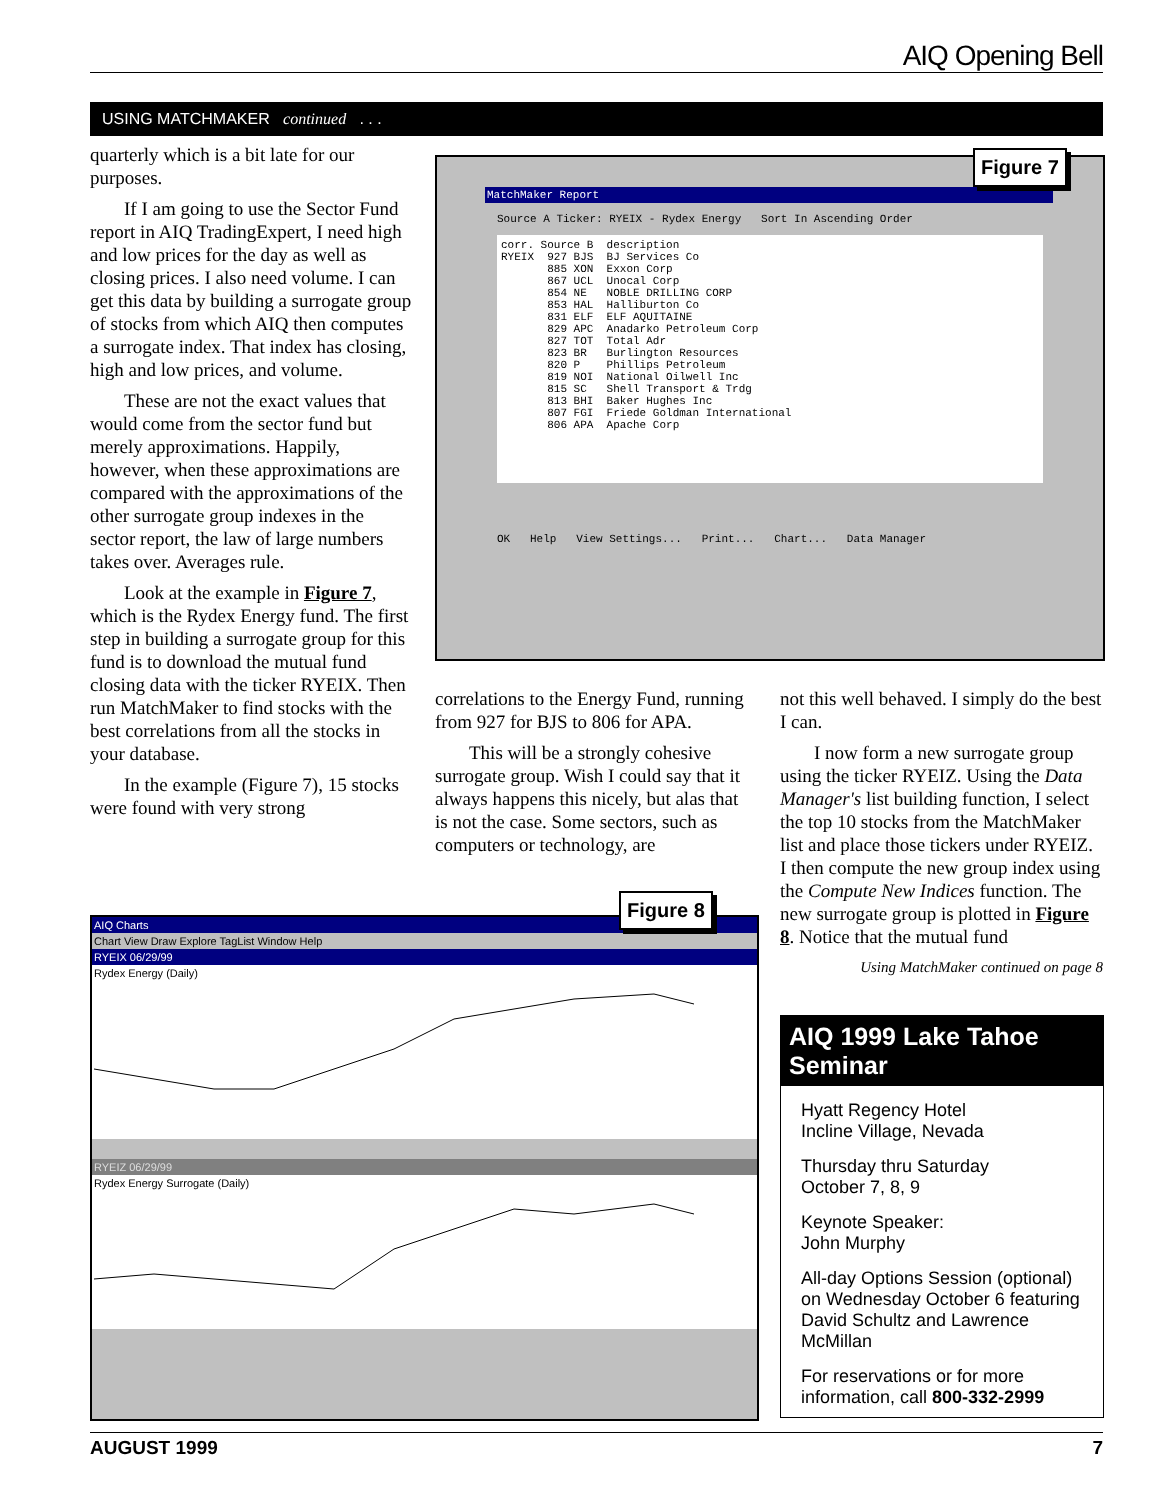AIQ Opening Bell
USING MATCHMAKER continued . . .
quarterly which is a bit late for our purposes.
If I am going to use the Sector Fund report in AIQ TradingExpert, I need high and low prices for the day as well as closing prices. I also need volume. I can get this data by building a surrogate group of stocks from which AIQ then computes a surrogate index. That index has closing, high and low prices, and volume.
These are not the exact values that would come from the sector fund but merely approximations. Happily, however, when these approximations are compared with the approximations of the other surrogate group indexes in the sector report, the law of large numbers takes over. Averages rule.
Look at the example in Figure 7, which is the Rydex Energy fund. The first step in building a surrogate group for this fund is to download the mutual fund closing data with the ticker RYEIX. Then run MatchMaker to find stocks with the best correlations from all the stocks in your database.
In the example (Figure 7), 15 stocks were found with very strong
MatchMaker Report
Source A Ticker: RYEIX - Rydex Energy Sort In Ascending Order
corr. Source B description RYEIX 927 BJS BJ Services Co 885 XON Exxon Corp 867 UCL Unocal Corp 854 NE NOBLE DRILLING CORP 853 HAL Halliburton Co 831 ELF ELF AQUITAINE 829 APC Anadarko Petroleum Corp 827 TOT Total Adr 823 BR Burlington Resources 820 P Phillips Petroleum 819 NOI National Oilwell Inc 815 SC Shell Transport & Trdg 813 BHI Baker Hughes Inc 807 FGI Friede Goldman International 806 APA Apache Corp
OK Help View Settings... Print... Chart... Data Manager
Figure 7
correlations to the Energy Fund, running from 927 for BJS to 806 for APA.
This will be a strongly cohesive surrogate group. Wish I could say that it always happens this nicely, but alas that is not the case. Some sectors, such as computers or technology, are
AIQ Charts
Chart View Draw Explore TagList Window Help
RYEIX 06/29/99
Rydex Energy (Daily)
RYEIZ 06/29/99
Rydex Energy Surrogate (Daily)
Figure 8
not this well behaved. I simply do the best I can.
I now form a new surrogate group using the ticker RYEIZ. Using the Data Manager's list building function, I select the top 10 stocks from the MatchMaker list and place those tickers under RYEIZ. I then compute the new group index using the Compute New Indices function. The new surrogate group is plotted in Figure 8. Notice that the mutual fund
Using MatchMaker continued on page 8
AIQ 1999 Lake Tahoe Seminar
Hyatt Regency Hotel
Incline Village, Nevada
Thursday thru Saturday
October 7, 8, 9
Keynote Speaker:
John Murphy
All-day Options Session (optional) on Wednesday October 6 featuring David Schultz and Lawrence McMillan
For reservations or for more information, call 800-332-2999
AUGUST 1999 7